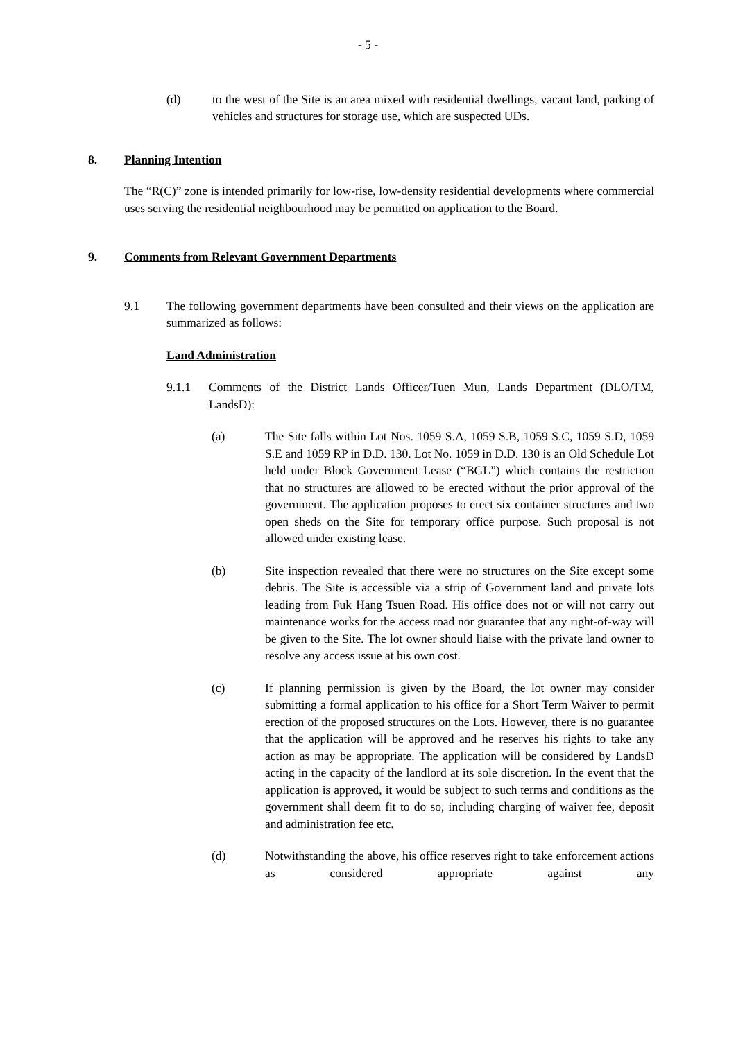- 5 -
(d) to the west of the Site is an area mixed with residential dwellings, vacant land, parking of vehicles and structures for storage use, which are suspected UDs.
8. Planning Intention
The “R(C)” zone is intended primarily for low-rise, low-density residential developments where commercial uses serving the residential neighbourhood may be permitted on application to the Board.
9. Comments from Relevant Government Departments
9.1 The following government departments have been consulted and their views on the application are summarized as follows:
Land Administration
9.1.1 Comments of the District Lands Officer/Tuen Mun, Lands Department (DLO/TM, LandsD):
(a) The Site falls within Lot Nos. 1059 S.A, 1059 S.B, 1059 S.C, 1059 S.D, 1059 S.E and 1059 RP in D.D. 130. Lot No. 1059 in D.D. 130 is an Old Schedule Lot held under Block Government Lease (“BGL”) which contains the restriction that no structures are allowed to be erected without the prior approval of the government. The application proposes to erect six container structures and two open sheds on the Site for temporary office purpose. Such proposal is not allowed under existing lease.
(b) Site inspection revealed that there were no structures on the Site except some debris. The Site is accessible via a strip of Government land and private lots leading from Fuk Hang Tsuen Road. His office does not or will not carry out maintenance works for the access road nor guarantee that any right-of-way will be given to the Site. The lot owner should liaise with the private land owner to resolve any access issue at his own cost.
(c) If planning permission is given by the Board, the lot owner may consider submitting a formal application to his office for a Short Term Waiver to permit erection of the proposed structures on the Lots. However, there is no guarantee that the application will be approved and he reserves his rights to take any action as may be appropriate. The application will be considered by LandsD acting in the capacity of the landlord at its sole discretion. In the event that the application is approved, it would be subject to such terms and conditions as the government shall deem fit to do so, including charging of waiver fee, deposit and administration fee etc.
(d) Notwithstanding the above, his office reserves right to take enforcement actions as considered appropriate against any